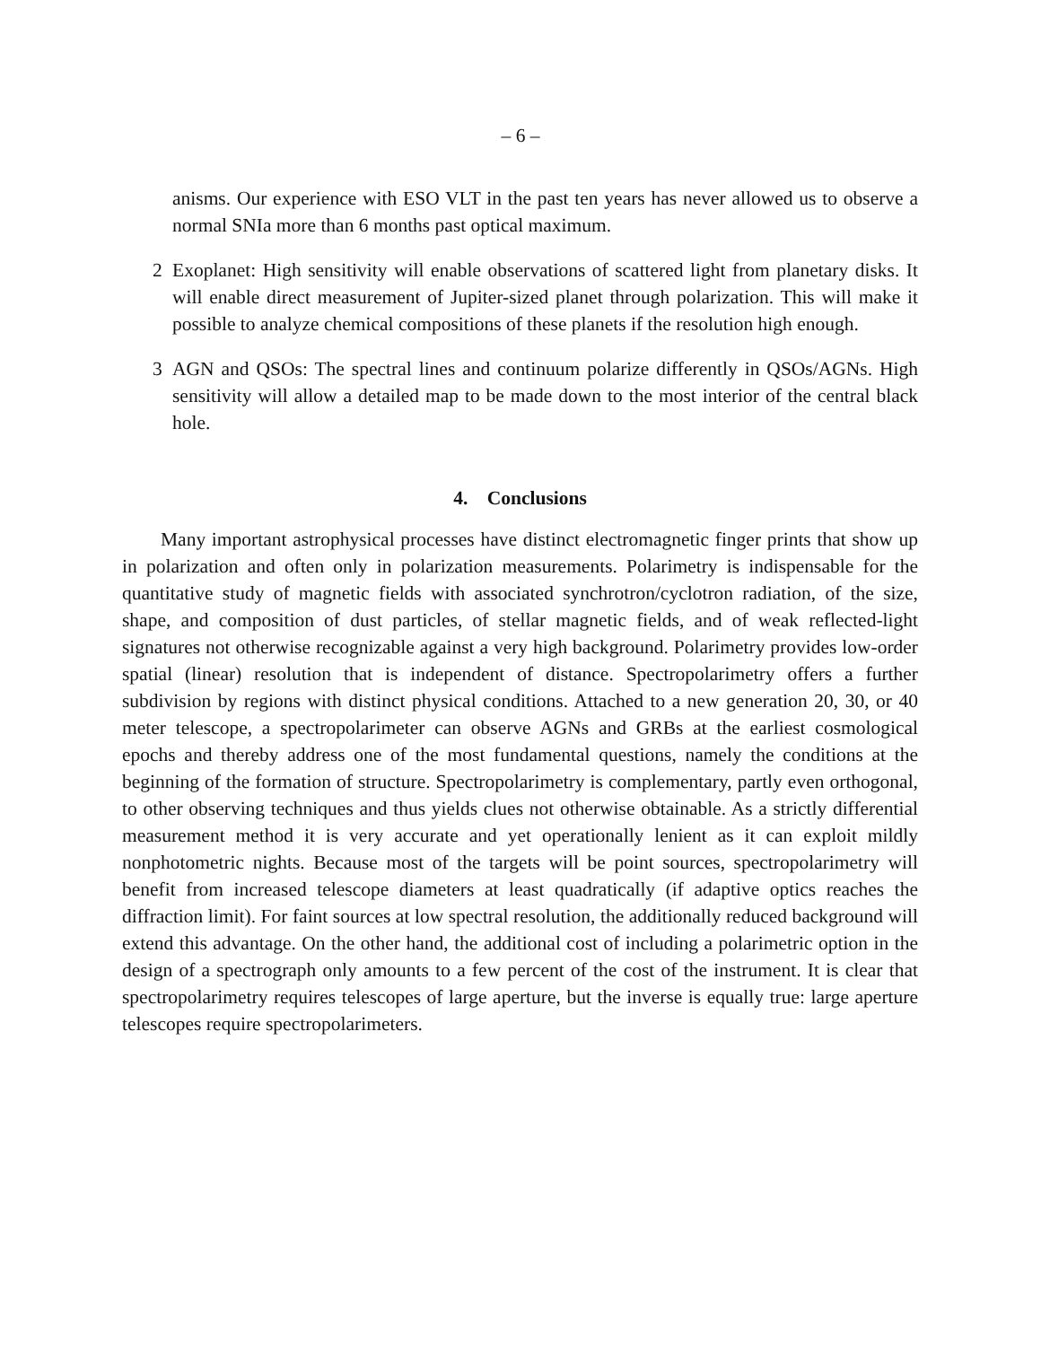– 6 –
anisms. Our experience with ESO VLT in the past ten years has never allowed us to observe a normal SNIa more than 6 months past optical maximum.
2 Exoplanet: High sensitivity will enable observations of scattered light from planetary disks. It will enable direct measurement of Jupiter-sized planet through polarization. This will make it possible to analyze chemical compositions of these planets if the resolution high enough.
3 AGN and QSOs: The spectral lines and continuum polarize differently in QSOs/AGNs. High sensitivity will allow a detailed map to be made down to the most interior of the central black hole.
4. Conclusions
Many important astrophysical processes have distinct electromagnetic finger prints that show up in polarization and often only in polarization measurements. Polarimetry is indispensable for the quantitative study of magnetic fields with associated synchrotron/cyclotron radiation, of the size, shape, and composition of dust particles, of stellar magnetic fields, and of weak reflected-light signatures not otherwise recognizable against a very high background. Polarimetry provides low-order spatial (linear) resolution that is independent of distance. Spectropolarimetry offers a further subdivision by regions with distinct physical conditions. Attached to a new generation 20, 30, or 40 meter telescope, a spectropolarimeter can observe AGNs and GRBs at the earliest cosmological epochs and thereby address one of the most fundamental questions, namely the conditions at the beginning of the formation of structure. Spectropolarimetry is complementary, partly even orthogonal, to other observing techniques and thus yields clues not otherwise obtainable. As a strictly differential measurement method it is very accurate and yet operationally lenient as it can exploit mildly nonphotometric nights. Because most of the targets will be point sources, spectropolarimetry will benefit from increased telescope diameters at least quadratically (if adaptive optics reaches the diffraction limit). For faint sources at low spectral resolution, the additionally reduced background will extend this advantage. On the other hand, the additional cost of including a polarimetric option in the design of a spectrograph only amounts to a few percent of the cost of the instrument. It is clear that spectropolarimetry requires telescopes of large aperture, but the inverse is equally true: large aperture telescopes require spectropolarimeters.